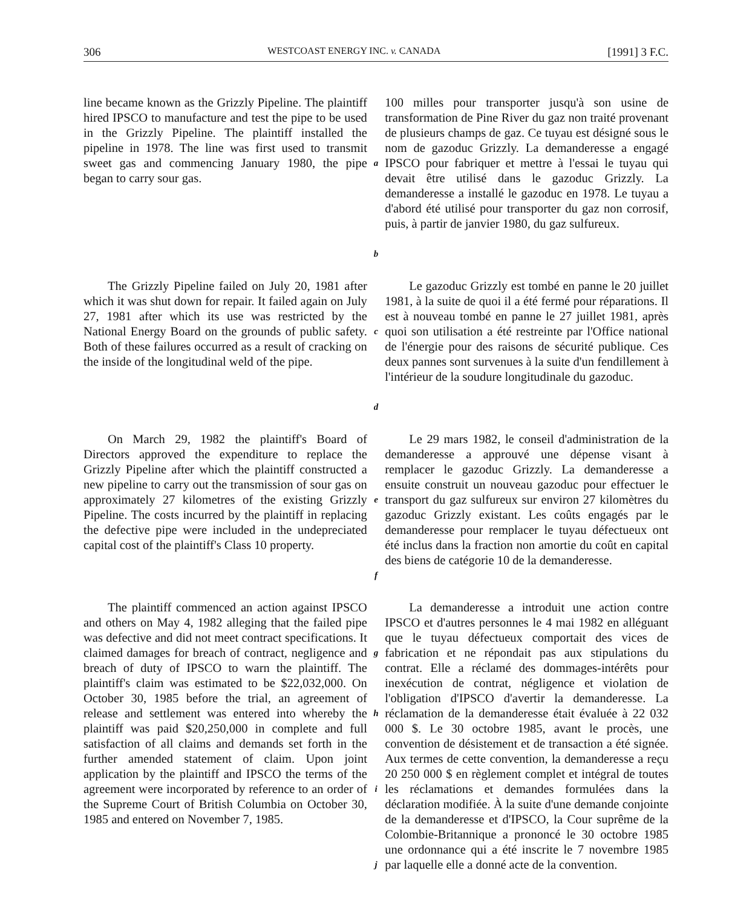306 WESTCOAST ENERGY INC. v. CANADA [1991] 3 F.C.
line became known as the Grizzly Pipeline. The plaintiff hired IPSCO to manufacture and test the pipe to be used in the Grizzly Pipeline. The plaintiff installed the pipeline in 1978. The line was first used to transmit sweet gas and commencing January 1980, the pipe began to carry sour gas.
a
b
100 milles pour transporter jusqu'à son usine de transformation de Pine River du gaz non traité provenant de plusieurs champs de gaz. Ce tuyau est désigné sous le nom de gazoduc Grizzly. La demanderesse a engagé IPSCO pour fabriquer et mettre à l'essai le tuyau qui devait être utilisé dans le gazoduc Grizzly. La demanderesse a installé le gazoduc en 1978. Le tuyau a d'abord été utilisé pour transporter du gaz non corrosif, puis, à partir de janvier 1980, du gaz sulfureux.
The Grizzly Pipeline failed on July 20, 1981 after which it was shut down for repair. It failed again on July 27, 1981 after which its use was restricted by the National Energy Board on the grounds of public safety. Both of these failures occurred as a result of cracking on the inside of the longitudinal weld of the pipe.
c
d
Le gazoduc Grizzly est tombé en panne le 20 juillet 1981, à la suite de quoi il a été fermé pour réparations. Il est à nouveau tombé en panne le 27 juillet 1981, après quoi son utilisation a été restreinte par l'Office national de l'énergie pour des raisons de sécurité publique. Ces deux pannes sont survenues à la suite d'un fendillement à l'intérieur de la soudure longitudinale du gazoduc.
On March 29, 1982 the plaintiff's Board of Directors approved the expenditure to replace the Grizzly Pipeline after which the plaintiff constructed a new pipeline to carry out the transmission of sour gas on approximately 27 kilometres of the existing Grizzly Pipeline. The costs incurred by the plaintiff in replacing the defective pipe were included in the undepreciated capital cost of the plaintiff's Class 10 property.
e
f
Le 29 mars 1982, le conseil d'administration de la demanderesse a approuvé une dépense visant à remplacer le gazoduc Grizzly. La demanderesse a ensuite construit un nouveau gazoduc pour effectuer le transport du gaz sulfureux sur environ 27 kilomètres du gazoduc Grizzly existant. Les coûts engagés par le demanderesse pour remplacer le tuyau défectueux ont été inclus dans la fraction non amortie du coût en capital des biens de catégorie 10 de la demanderesse.
The plaintiff commenced an action against IPSCO and others on May 4, 1982 alleging that the failed pipe was defective and did not meet contract specifications. It claimed damages for breach of contract, negligence and breach of duty of IPSCO to warn the plaintiff. The plaintiff's claim was estimated to be $22,032,000. On October 30, 1985 before the trial, an agreement of release and settlement was entered into whereby the plaintiff was paid $20,250,000 in complete and full satisfaction of all claims and demands set forth in the further amended statement of claim. Upon joint application by the plaintiff and IPSCO the terms of the agreement were incorporated by reference to an order of the Supreme Court of British Columbia on October 30, 1985 and entered on November 7, 1985.
g
h
i
j
La demanderesse a introduit une action contre IPSCO et d'autres personnes le 4 mai 1982 en alléguant que le tuyau défectueux comportait des vices de fabrication et ne répondait pas aux stipulations du contrat. Elle a réclamé des dommages-intérêts pour inexécution de contrat, négligence et violation de l'obligation d'IPSCO d'avertir la demanderesse. La réclamation de la demanderesse était évaluée à 22 032 000 $. Le 30 octobre 1985, avant le procès, une convention de désistement et de transaction a été signée. Aux termes de cette convention, la demanderesse a reçu 20 250 000 $ en règlement complet et intégral de toutes les réclamations et demandes formulées dans la déclaration modifiée. À la suite d'une demande conjointe de la demanderesse et d'IPSCO, la Cour suprême de la Colombie-Britannique a prononcé le 30 octobre 1985 une ordonnance qui a été inscrite le 7 novembre 1985 par laquelle elle a donné acte de la convention.